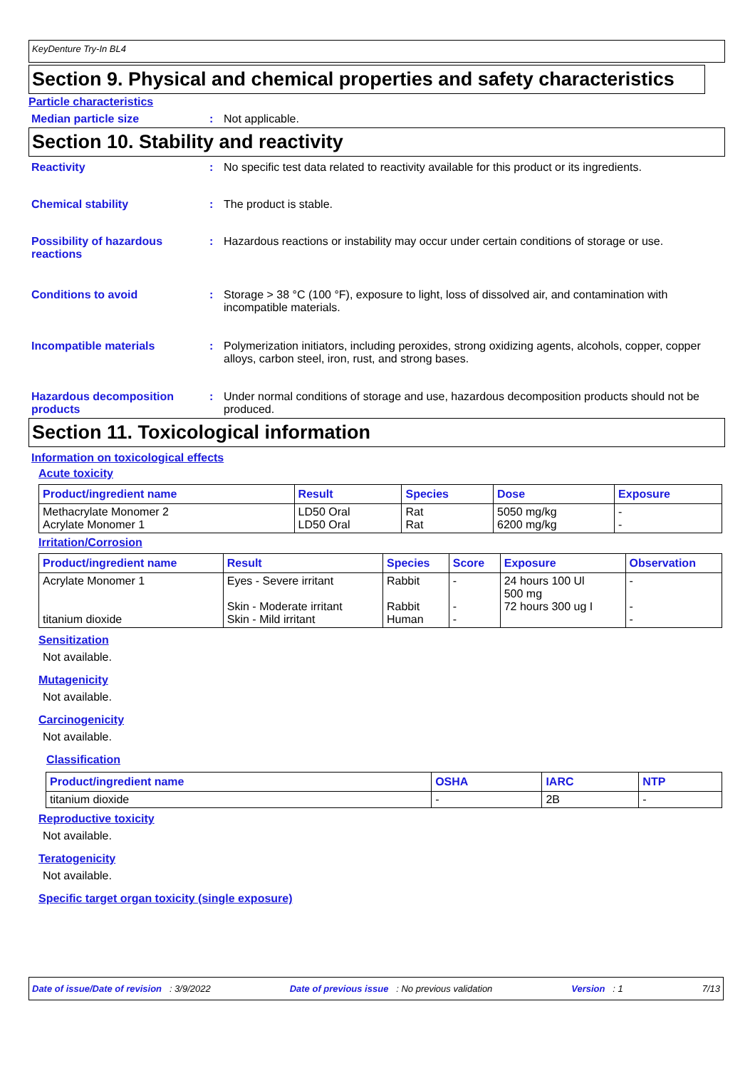KeyDenture Try-In BL4
Section 9. Physical and chemical properties and safety characteristics
Particle characteristics
Median particle size : Not applicable.
Section 10. Stability and reactivity
Reactivity : No specific test data related to reactivity available for this product or its ingredients.
Chemical stability : The product is stable.
Possibility of hazardous reactions
: Hazardous reactions or instability may occur under certain conditions of storage or use.
Conditions to avoid : Storage > 38 °C (100 °F), exposure to light, loss of dissolved air, and contamination with incompatible materials.
Incompatible materials : Polymerization initiators, including peroxides, strong oxidizing agents, alcohols, copper, copper alloys, carbon steel, iron, rust, and strong bases.
Hazardous decomposition products
: Under normal conditions of storage and use, hazardous decomposition products should not be produced.
Section 11. Toxicological information
Information on toxicological effects
Acute toxicity
| Product/ingredient name | Result | Species | Dose | Exposure |
| --- | --- | --- | --- | --- |
| Methacrylate Monomer 2 Acrylate Monomer 1 | LD50 Oral LD50 Oral | Rat Rat | 5050 mg/kg 6200 mg/kg | - - |
Irritation/Corrosion
| Product/ingredient name | Result | Species | Score | Exposure | Observation |
| --- | --- | --- | --- | --- | --- |
| Acrylate Monomer 1 titanium dioxide | Eyes - Severe irritant Skin - Moderate irritant Skin - Mild irritant | Rabbit Rabbit Human | - - - | 24 hours 100 Ul 500 mg 72 hours 300 ug I | - - - |
Sensitization
Not available.
Mutagenicity
Not available.
Carcinogenicity
Not available.
Classification
| Product/ingredient name | OSHA | IARC | NTP |
| --- | --- | --- | --- |
| titanium dioxide | - | 2B | - |
Reproductive toxicity
Not available.
Teratogenicity
Not available.
Specific target organ toxicity (single exposure)
Date of issue/Date of revision : 3/9/2022 Date of previous issue : No previous validation Version : 1 7/13